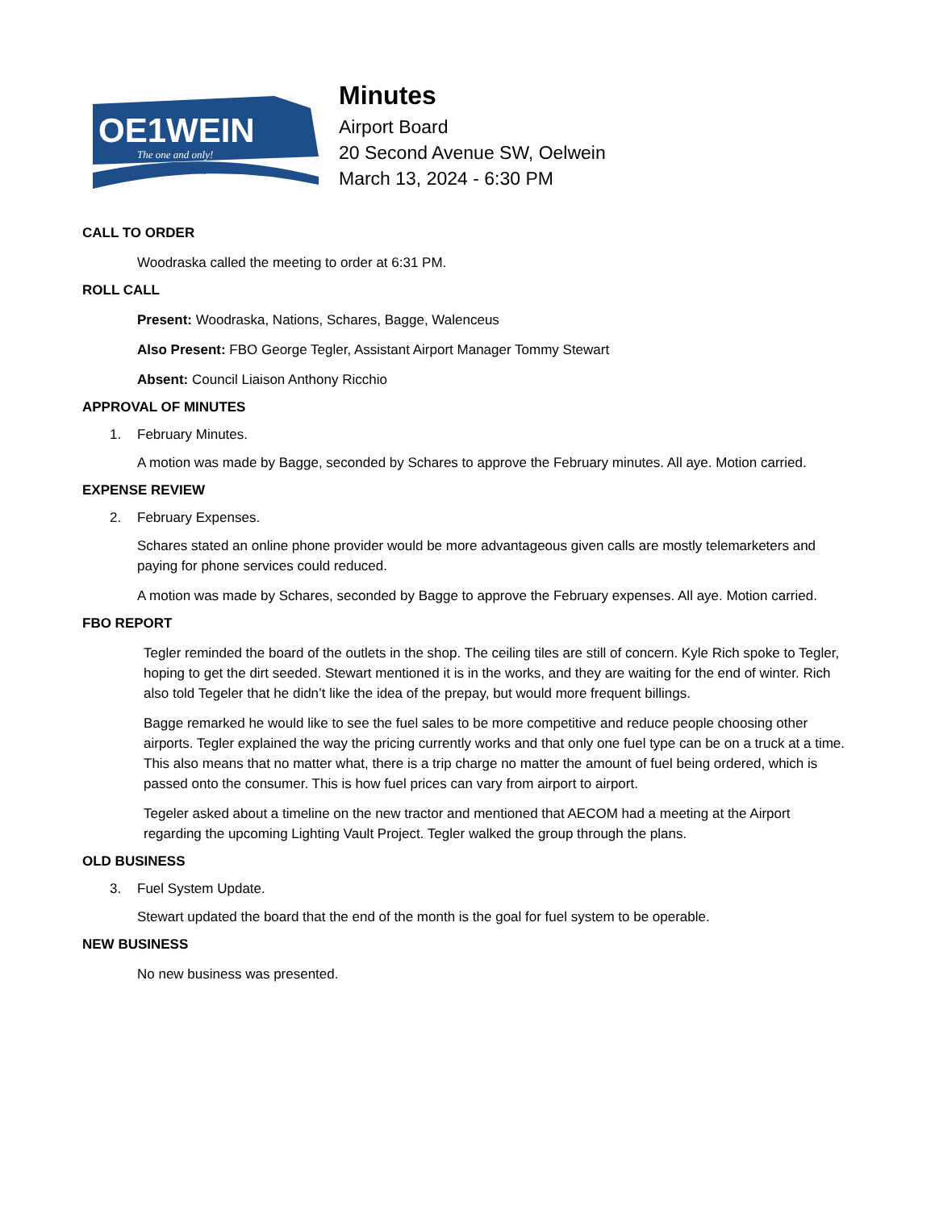OE1WEIN
The one and only!
Minutes
Airport Board
20 Second Avenue SW, Oelwein
March 13, 2024 - 6:30 PM
CALL TO ORDER
Woodraska called the meeting to order at 6:31 PM.
ROLL CALL
Present: Woodraska, Nations, Schares, Bagge, Walenceus
Also Present: FBO George Tegler, Assistant Airport Manager Tommy Stewart
Absent: Council Liaison Anthony Ricchio
APPROVAL OF MINUTES
1. February Minutes.
A motion was made by Bagge, seconded by Schares to approve the February minutes. All aye. Motion carried.
EXPENSE REVIEW
2. February Expenses.
Schares stated an online phone provider would be more advantageous given calls are mostly telemarketers and paying for phone services could reduced.
A motion was made by Schares, seconded by Bagge to approve the February expenses. All aye. Motion carried.
FBO REPORT
Tegler reminded the board of the outlets in the shop. The ceiling tiles are still of concern. Kyle Rich spoke to Tegler, hoping to get the dirt seeded. Stewart mentioned it is in the works, and they are waiting for the end of winter. Rich also told Tegeler that he didn’t like the idea of the prepay, but would more frequent billings.
Bagge remarked he would like to see the fuel sales to be more competitive and reduce people choosing other airports. Tegler explained the way the pricing currently works and that only one fuel type can be on a truck at a time. This also means that no matter what, there is a trip charge no matter the amount of fuel being ordered, which is passed onto the consumer. This is how fuel prices can vary from airport to airport.
Tegeler asked about a timeline on the new tractor and mentioned that AECOM had a meeting at the Airport regarding the upcoming Lighting Vault Project. Tegler walked the group through the plans.
OLD BUSINESS
3. Fuel System Update.
Stewart updated the board that the end of the month is the goal for fuel system to be operable.
NEW BUSINESS
No new business was presented.